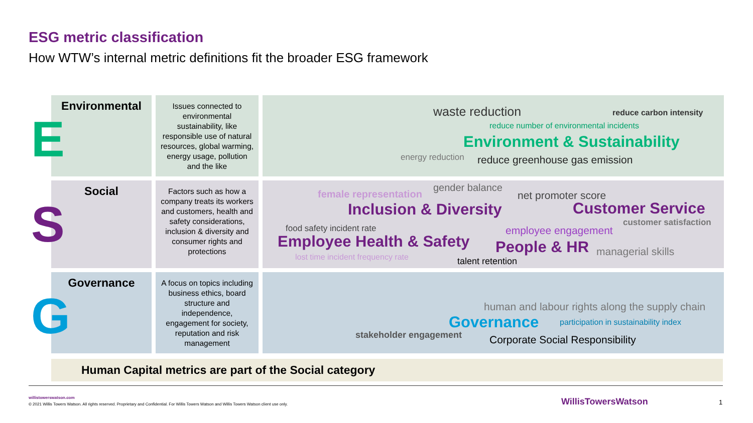ESG metric classification
How WTW’s internal metric definitions fit the broader ESG framework
Environmental
E
Issues connected to environmental sustainability, like responsible use of natural resources, global warming, energy usage, pollution and the like
waste reduction reduce carbon intensity
reduce number of environmental incidents
Environment & Sustainability
energy reduction reduce greenhouse gas emission
Social
S
Factors such as how a company treats its workers and customers, health and safety considerations, inclusion & diversity and consumer rights and protections
female representation
gender balance
net promoter score
Inclusion & Diversity Customer Service
customer satisfaction
food safety incident rate employee engagement
Employee Health & Safety People & HR managerial skills lost time incident frequency rate talent retention
Governance
G
A focus on topics including business ethics, board structure and independence, engagement for society, reputation and risk management
human and labour rights along the supply chain
Governance participation in sustainability index
stakeholder engagement Corporate Social Responsibility
Human Capital metrics are part of the Social category
willistowerswatson.com
© 2021 Willis Towers Watson. All rights reserved. Proprietary and Confidential. For Willis Towers Watson and Willis Towers Watson client use only.
WillisTowersWatson 1